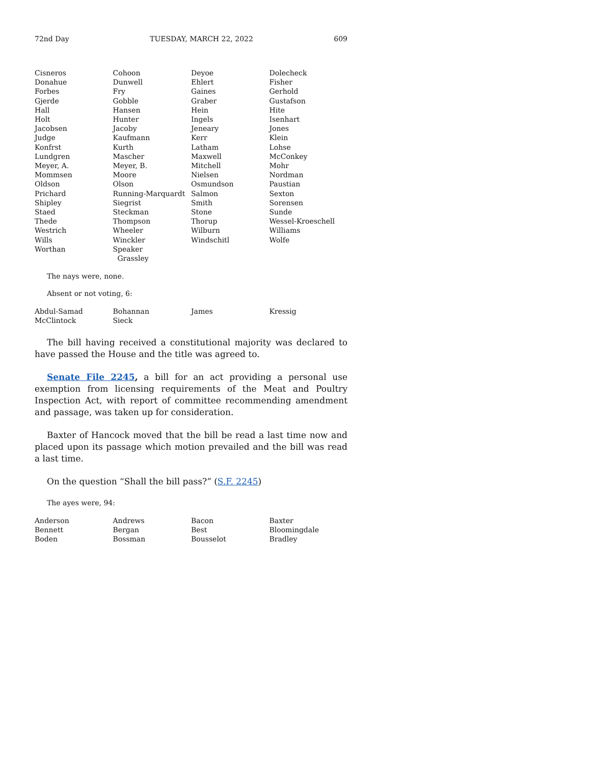72nd Day TUESDAY, MARCH 22, 2022 609
| Cisneros | Cohoon | Deyoe | Dolecheck |
| Donahue | Dunwell | Ehlert | Fisher |
| Forbes | Fry | Gaines | Gerhold |
| Gjerde | Gobble | Graber | Gustafson |
| Hall | Hansen | Hein | Hite |
| Holt | Hunter | Ingels | Isenhart |
| Jacobsen | Jacoby | Jeneary | Jones |
| Judge | Kaufmann | Kerr | Klein |
| Konfrst | Kurth | Latham | Lohse |
| Lundgren | Mascher | Maxwell | McConkey |
| Meyer, A. | Meyer, B. | Mitchell | Mohr |
| Mommsen | Moore | Nielsen | Nordman |
| Oldson | Olson | Osmundson | Paustian |
| Prichard | Running-Marquardt | Salmon | Sexton |
| Shipley | Siegrist | Smith | Sorensen |
| Staed | Steckman | Stone | Sunde |
| Thede | Thompson | Thorup | Wessel-Kroeschell |
| Westrich | Wheeler | Wilburn | Williams |
| Wills | Winckler | Windschitl | Wolfe |
| Worthan | Speaker Grassley | | |
The nays were, none.
Absent or not voting, 6:
| Abdul-Samad | Bohannan | James | Kressig |
| McClintock | Sieck | | |
The bill having received a constitutional majority was declared to have passed the House and the title was agreed to.
Senate File 2245, a bill for an act providing a personal use exemption from licensing requirements of the Meat and Poultry Inspection Act, with report of committee recommending amendment and passage, was taken up for consideration.
Baxter of Hancock moved that the bill be read a last time now and placed upon its passage which motion prevailed and the bill was read a last time.
On the question “Shall the bill pass?” (S.F. 2245)
The ayes were, 94:
| Anderson | Andrews | Bacon | Baxter |
| Bennett | Bergan | Best | Bloomingdale |
| Boden | Bossman | Bousselot | Bradley |